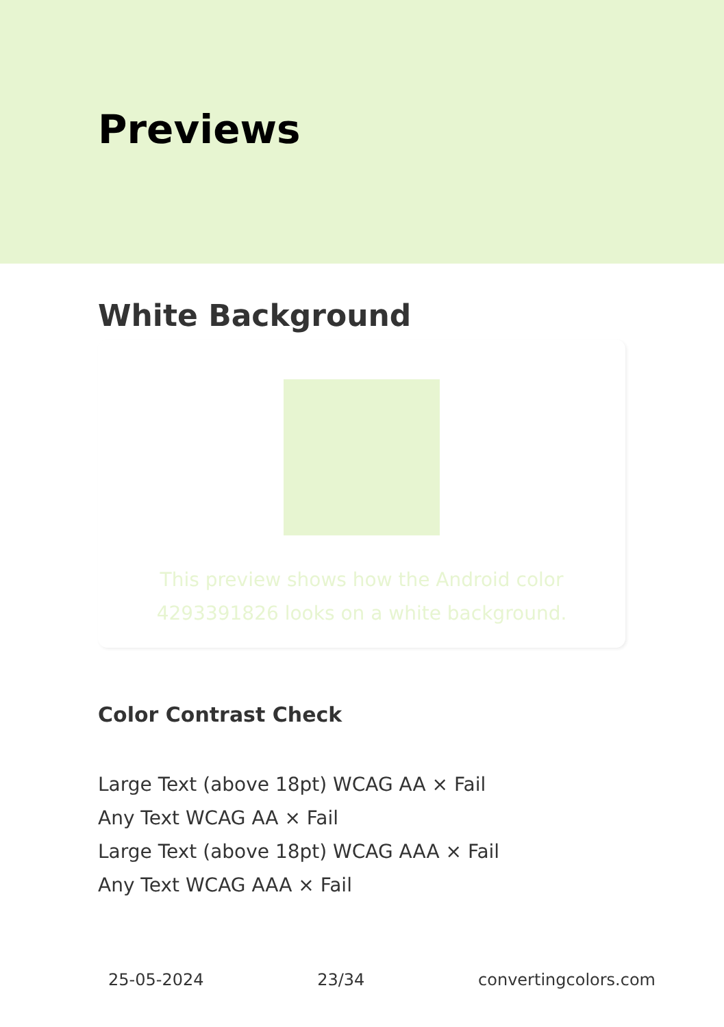Previews
White Background
This preview shows how the Android color 4293391826 looks on a white background.
Color Contrast Check
Large Text (above 18pt) WCAG AA × Fail
Any Text WCAG AA × Fail
Large Text (above 18pt) WCAG AAA × Fail
Any Text WCAG AAA × Fail
25-05-2024 23/34 convertingcolors.com